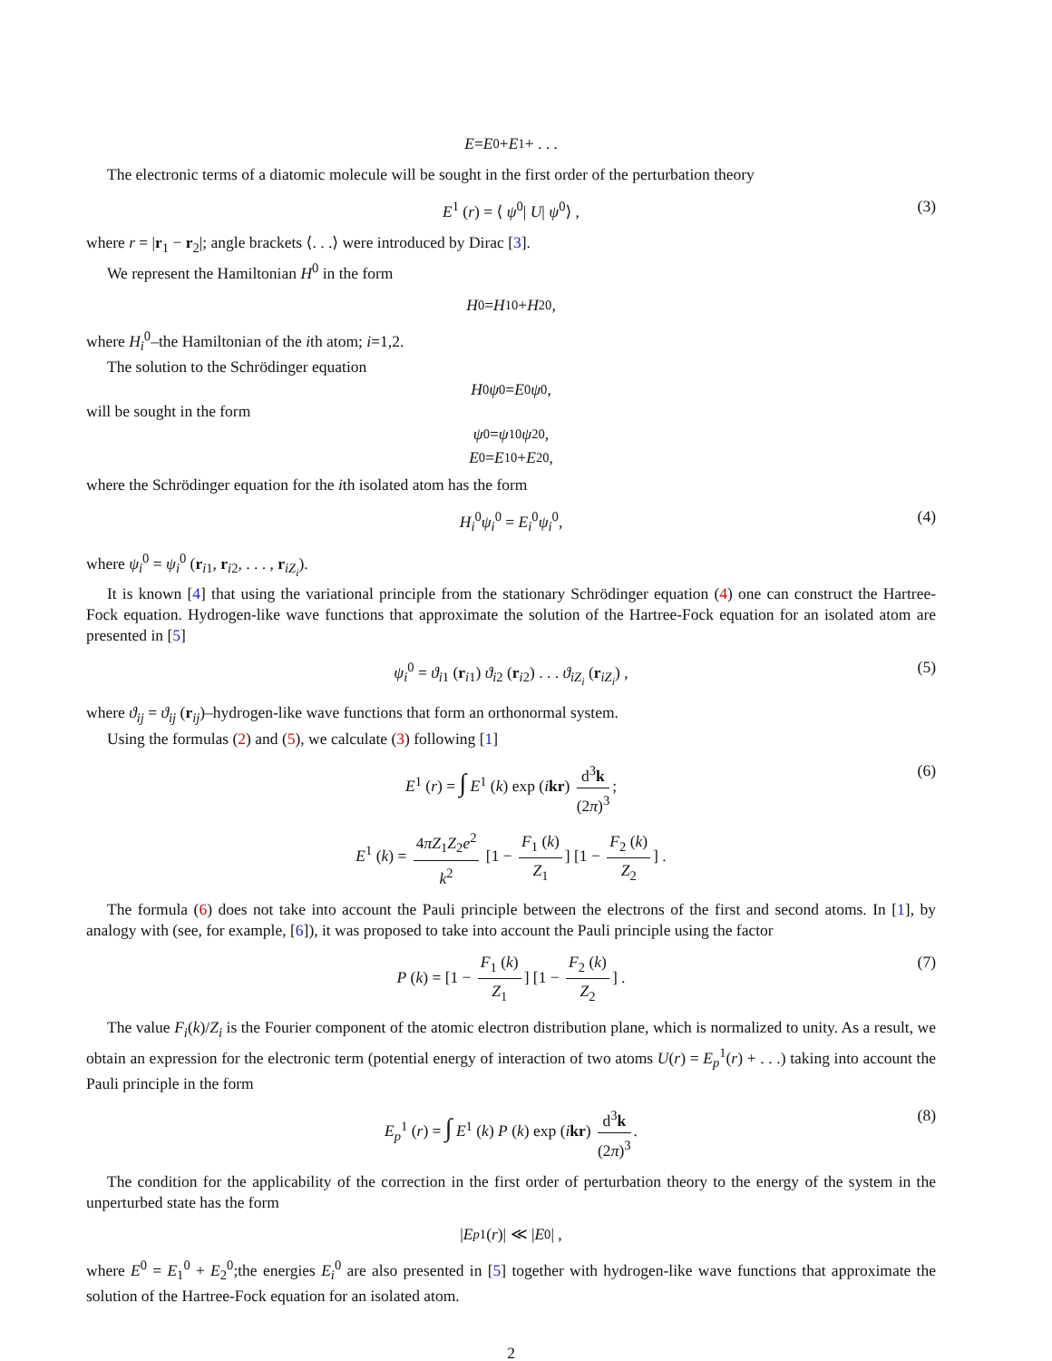E = E<sup>0</sup> + E<sup>1</sup> + . . .
The electronic terms of a diatomic molecule will be sought in the first order of the perturbation theory
E<sup>1</sup> (r) = ⟨ ψ<sup>0</sup>| U| ψ<sup>0</sup>⟩ , (3)
where r = |r<sub>1</sub> − r<sub>2</sub>|; angle brackets ⟨. . .⟩ were introduced by Dirac [3].
We represent the Hamiltonian H<sup>0</sup> in the form
H<sup>0</sup> = H<sub>1</sub><sup>0</sup> + H<sub>2</sub><sup>0</sup>,
where H<sub>i</sub><sup>0</sup>–the Hamiltonian of the ith atom; i=1,2.
The solution to the Schrödinger equation
H<sup>0</sup> ψ<sup>0</sup> = E<sup>0</sup> ψ<sup>0</sup>,
will be sought in the form
ψ<sup>0</sup> = ψ<sub>1</sub><sup>0</sup> ψ<sub>2</sub><sup>0</sup>,
E<sup>0</sup> = E<sub>1</sub><sup>0</sup> + E<sub>2</sub><sup>0</sup>,
where the Schrödinger equation for the ith isolated atom has the form
H<sub>i</sub><sup>0</sup>ψ<sub>i</sub><sup>0</sup> = E<sub>i</sub><sup>0</sup>ψ<sub>i</sub><sup>0</sup>, (4)
where ψ<sub>i</sub><sup>0</sup> = ψ<sub>i</sub><sup>0</sup> (r<sub>i1</sub>, r<sub>i2</sub>, . . . , r<sub>iZ<sub>i</sub></sub>).
It is known [4] that using the variational principle from the stationary Schrödinger equation (4) one can construct the Hartree-Fock equation. Hydrogen-like wave functions that approximate the solution of the Hartree-Fock equation for an isolated atom are presented in [5]
ψ<sub>i</sub><sup>0</sup> = ϑ<sub>i1</sub> (r<sub>i1</sub>) ϑ<sub>i2</sub> (r<sub>i2</sub>) . . . ϑ<sub>iZ<sub>i</sub></sub> (r<sub>iZ<sub>i</sub></sub>) , (5)
where ϑ<sub>ij</sub> = ϑ<sub>ij</sub> (r<sub>ij</sub>)–hydrogen-like wave functions that form an orthonormal system.
Using the formulas (2) and (5), we calculate (3) following [1]
E<sup>1</sup> (r) = ∫ E<sup>1</sup> (k) exp (ikr) d<sup>3</sup>k (2π)<sup>3</sup>; (6)
E<sup>1</sup> (k) = 4πZ<sub>1</sub>Z<sub>2</sub>e<sup>2</sup> k<sup>2</sup> [1 − F<sub>1</sub> (k) Z<sub>1</sub>] [1 − F<sub>2</sub> (k) Z<sub>2</sub>] .
The formula (6) does not take into account the Pauli principle between the electrons of the first and second atoms. In [1], by analogy with (see, for example, [6]), it was proposed to take into account the Pauli principle using the factor
P (k) = [1 − F<sub>1</sub> (k) Z<sub>1</sub>] [1 − F<sub>2</sub> (k) Z<sub>2</sub>] . (7)
The value F<sub>i</sub>(k)/Z<sub>i</sub> is the Fourier component of the atomic electron distribution plane, which is normalized to unity. As a result, we obtain an expression for the electronic term (potential energy of interaction of two atoms U(r) = E<sub>p</sub><sup>1</sup>(r) + . . .) taking into account the Pauli principle in the form
E<sub>p</sub><sup>1</sup> (r) = ∫ E<sup>1</sup> (k) P (k) exp (ikr) d<sup>3</sup>k (2π)<sup>3</sup>. (8)
The condition for the applicability of the correction in the first order of perturbation theory to the energy of the system in the unperturbed state has the form
| E<sub>p</sub><sup>1</sup> (r)| ≪ | E<sup>0</sup>| ,
where E<sup>0</sup> = E<sub>1</sub><sup>0</sup> + E<sub>2</sub><sup>0</sup>;the energies E<sub>i</sub><sup>0</sup> are also presented in [5] together with hydrogen-like wave functions that approximate the solution of the Hartree-Fock equation for an isolated atom.
2